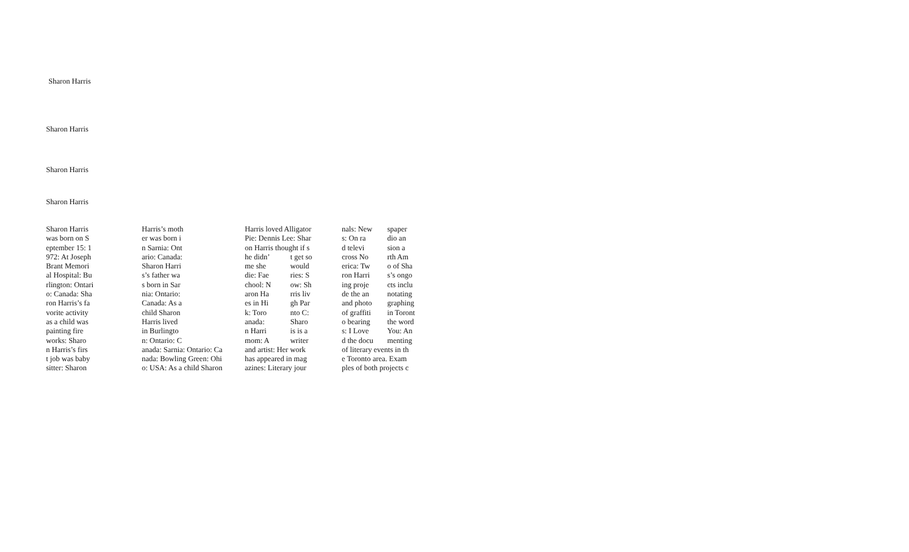Sharon Harris
Sharon Harris
Sharon Harris
Sharon Harris
Sharon Harris
was born on S
eptember 15: 1
972: At Joseph
Brant Memori
al Hospital: Bu
rlington: Ontari
o: Canada: Sha
ron Harris’s fa
vorite activity
as a child was
painting fire
works: Sharo
n Harris’s firs
t job was baby
sitter: Sharon
Harris’s moth
er was born i
n Sarnia: Ont
ario: Canada:
Sharon Harri
s’s father wa
s born in Sar
nia: Ontario:
Canada: As a
child Sharon
Harris lived
in Burlingto
n: Ontario: C
anada: Sarnia: Ontario: Ca
nada: Bowling Green: Ohi
o: USA: As a child Sharon
Harris loved Alligator
Pie: Dennis Lee: Shar
on Harris thought if s
he didn’ t get so
me she would
die: Fae ries: S
chool: N ow: Sh
aron Ha rris liv
es in Hi gh Par
k: Toro nto C:
anada: Sharo
n Harri is is a
mom: A writer
and artist: Her work
has appeared in mag
azines: Literary jour
nals: New spaper
s: On ra dio an
d televi sion a
cross No rth Am
erica: Tw o of Sha
ron Harri s’s ongo
ing proje cts inclu
de the an notating
and photo graphing
of graffiti in Toront
o bearing the word
s: I Love You: An
d the docu menting
of literary events in th
e Toronto area. Exam
ples of both projects c